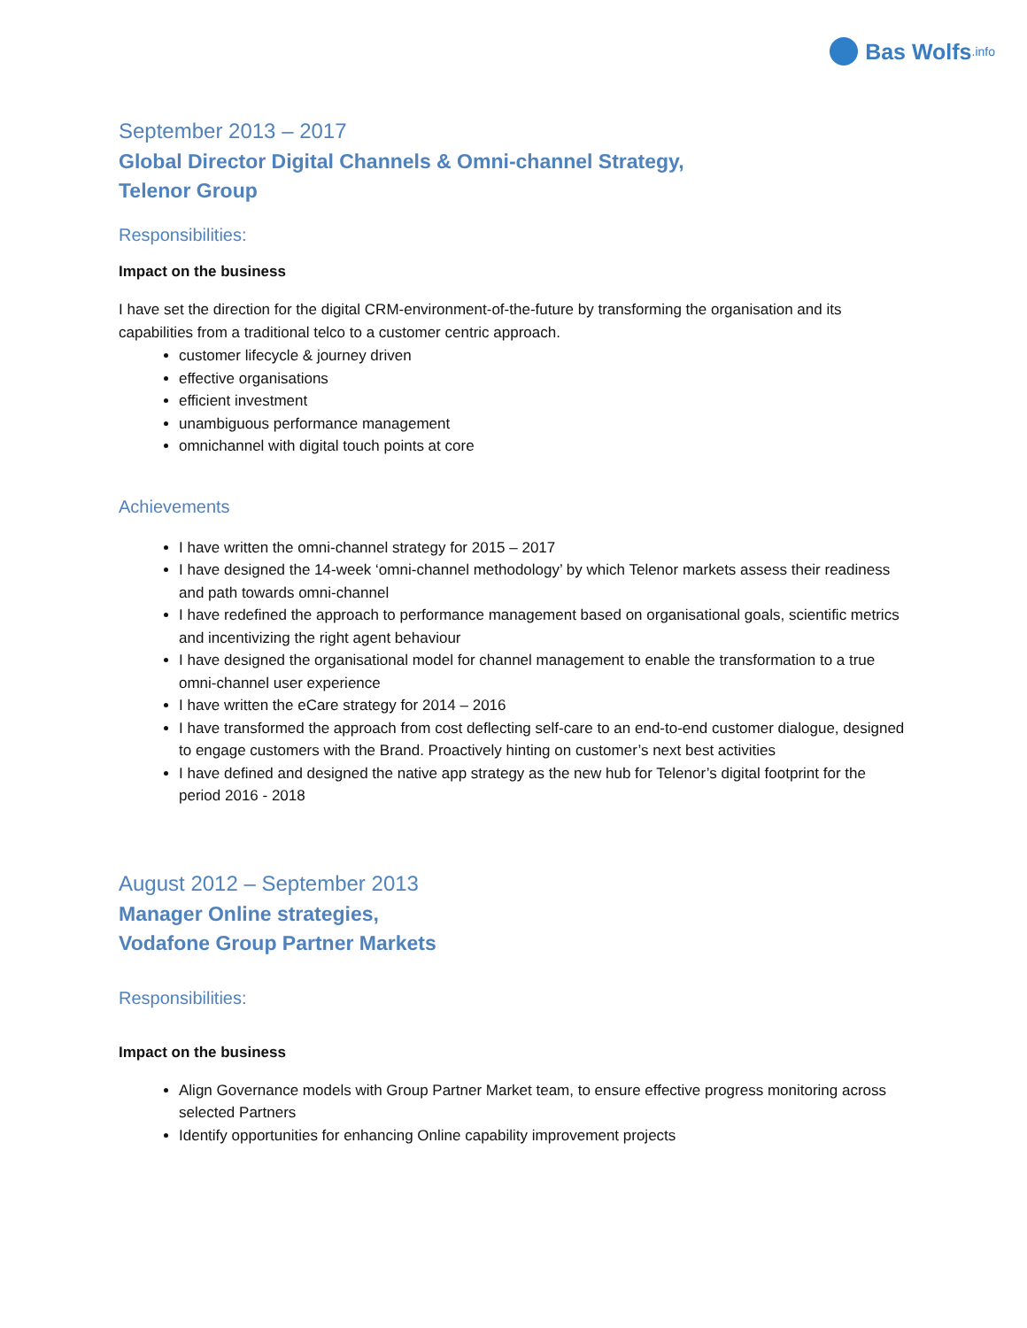Bas Wolfs.info
September 2013 – 2017
Global Director Digital Channels & Omni-channel Strategy,
Telenor Group
Responsibilities:
Impact on the business
I have set the direction for the digital CRM-environment-of-the-future by transforming the organisation and its capabilities from a traditional telco to a customer centric approach.
customer lifecycle & journey driven
effective organisations
efficient investment
unambiguous performance management
omnichannel with digital touch points at core
Achievements
I have written the omni-channel strategy for 2015 – 2017
I have designed the 14-week ‘omni-channel methodology’ by which Telenor markets assess their readiness and path towards omni-channel
I have redefined the approach to performance management based on organisational goals, scientific metrics and incentivizing the right agent behaviour
I have designed the organisational model for channel management to enable the transformation to a true omni-channel user experience
I have written the eCare strategy for 2014 – 2016
I have transformed the approach from cost deflecting self-care to an end-to-end customer dialogue, designed to engage customers with the Brand. Proactively hinting on customer’s next best activities
I have defined and designed the native app strategy as the new hub for Telenor’s digital footprint for the period 2016 - 2018
August 2012 – September 2013
Manager Online strategies,
Vodafone Group Partner Markets
Responsibilities:
Impact on the business
Align Governance models with Group Partner Market team, to ensure effective progress monitoring across selected Partners
Identify opportunities for enhancing Online capability improvement projects